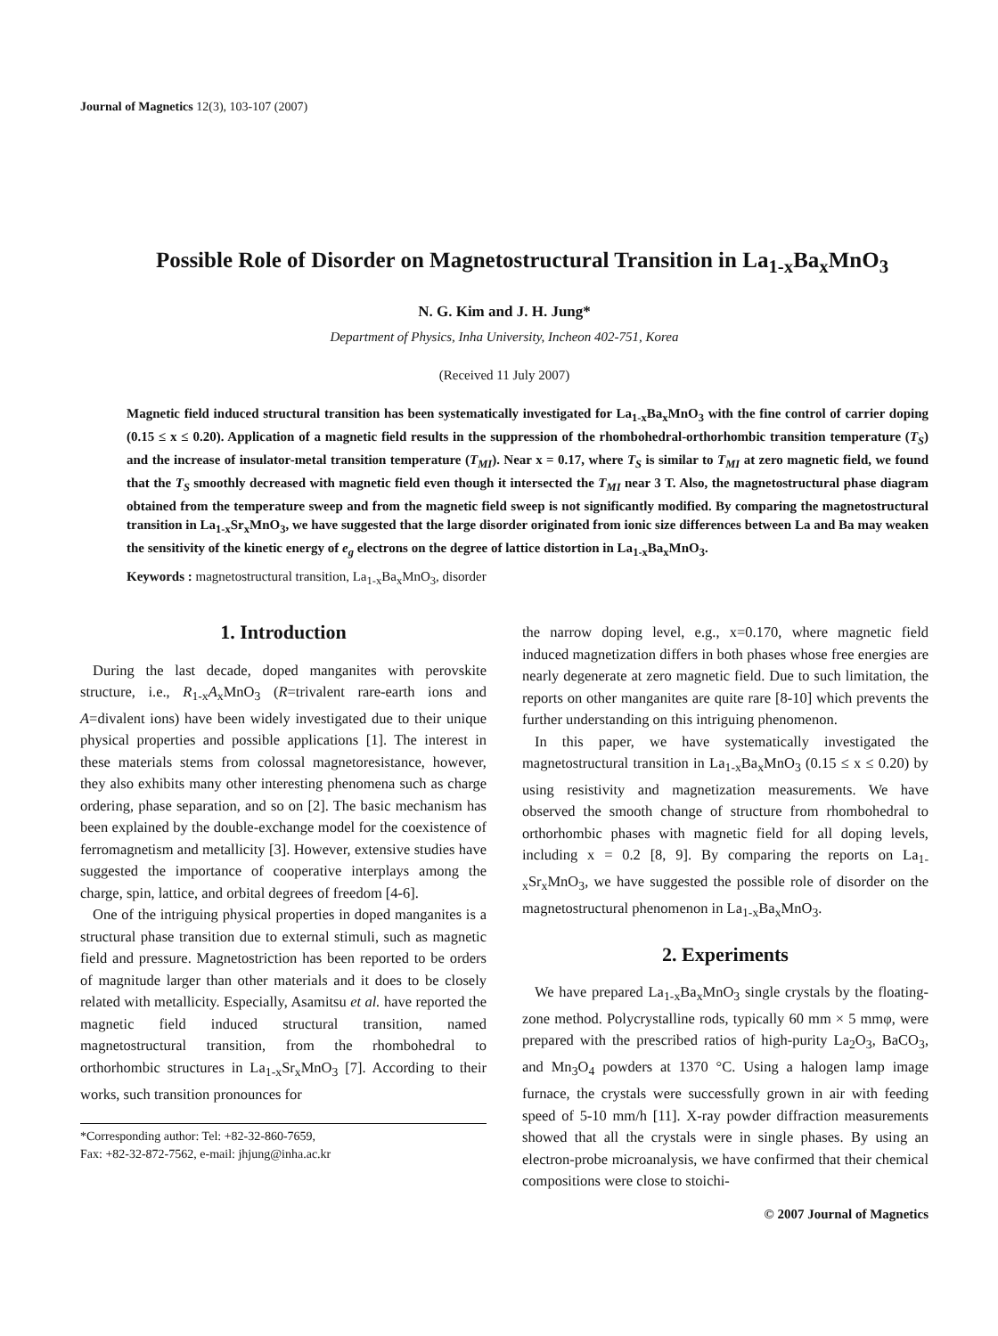Journal of Magnetics 12(3), 103-107 (2007)
Possible Role of Disorder on Magnetostructural Transition in La<sub>1-x</sub>Ba<sub>x</sub>MnO<sub>3</sub>
N. G. Kim and J. H. Jung*
Department of Physics, Inha University, Incheon 402-751, Korea
(Received 11 July 2007)
Magnetic field induced structural transition has been systematically investigated for La<sub>1-x</sub>Ba<sub>x</sub>MnO<sub>3</sub> with the fine control of carrier doping (0.15 ≤ x ≤ 0.20). Application of a magnetic field results in the suppression of the rhombohedral-orthorhombic transition temperature (T<sub>S</sub>) and the increase of insulator-metal transition temperature (T<sub>MI</sub>). Near x = 0.17, where T<sub>S</sub> is similar to T<sub>MI</sub> at zero magnetic field, we found that the T<sub>S</sub> smoothly decreased with magnetic field even though it intersected the T<sub>MI</sub> near 3 T. Also, the magnetostructural phase diagram obtained from the temperature sweep and from the magnetic field sweep is not significantly modified. By comparing the magnetostructural transition in La<sub>1-x</sub>Sr<sub>x</sub>MnO<sub>3</sub>, we have suggested that the large disorder originated from ionic size differences between La and Ba may weaken the sensitivity of the kinetic energy of e<sub>g</sub> electrons on the degree of lattice distortion in La<sub>1-x</sub>Ba<sub>x</sub>MnO<sub>3</sub>.
Keywords : magnetostructural transition, La<sub>1-x</sub>Ba<sub>x</sub>MnO<sub>3</sub>, disorder
1. Introduction
During the last decade, doped manganites with perovskite structure, i.e., R<sub>1-x</sub>A<sub>x</sub>MnO<sub>3</sub> (R=trivalent rare-earth ions and A=divalent ions) have been widely investigated due to their unique physical properties and possible applications [1]. The interest in these materials stems from colossal magnetoresistance, however, they also exhibits many other interesting phenomena such as charge ordering, phase separation, and so on [2]. The basic mechanism has been explained by the double-exchange model for the coexistence of ferromagnetism and metallicity [3]. However, extensive studies have suggested the importance of cooperative interplays among the charge, spin, lattice, and orbital degrees of freedom [4-6].
One of the intriguing physical properties in doped manganites is a structural phase transition due to external stimuli, such as magnetic field and pressure. Magnetostriction has been reported to be orders of magnitude larger than other materials and it does to be closely related with metallicity. Especially, Asamitsu et al. have reported the magnetic field induced structural transition, named magnetostructural transition, from the rhombohedral to orthorhombic structures in La<sub>1-x</sub>Sr<sub>x</sub>MnO<sub>3</sub> [7]. According to their works, such transition pronounces for
*Corresponding author: Tel: +82-32-860-7659,
Fax: +82-32-872-7562, e-mail: jhjung@inha.ac.kr
the narrow doping level, e.g., x=0.170, where magnetic field induced magnetization differs in both phases whose free energies are nearly degenerate at zero magnetic field. Due to such limitation, the reports on other manganites are quite rare [8-10] which prevents the further understanding on this intriguing phenomenon.
In this paper, we have systematically investigated the magnetostructural transition in La<sub>1-x</sub>Ba<sub>x</sub>MnO<sub>3</sub> (0.15 ≤ x ≤ 0.20) by using resistivity and magnetization measurements. We have observed the smooth change of structure from rhombohedral to orthorhombic phases with magnetic field for all doping levels, including x = 0.2 [8, 9]. By comparing the reports on La<sub>1-x</sub>Sr<sub>x</sub>MnO<sub>3</sub>, we have suggested the possible role of disorder on the magnetostructural phenomenon in La<sub>1-x</sub>Ba<sub>x</sub>MnO<sub>3</sub>.
2. Experiments
We have prepared La<sub>1-x</sub>Ba<sub>x</sub>MnO<sub>3</sub> single crystals by the floating-zone method. Polycrystalline rods, typically 60 mm × 5 mmφ, were prepared with the prescribed ratios of high-purity La<sub>2</sub>O<sub>3</sub>, BaCO<sub>3</sub>, and Mn<sub>3</sub>O<sub>4</sub> powders at 1370 °C. Using a halogen lamp image furnace, the crystals were successfully grown in air with feeding speed of 5-10 mm/h [11]. X-ray powder diffraction measurements showed that all the crystals were in single phases. By using an electron-probe microanalysis, we have confirmed that their chemical compositions were close to stoichi-
© 2007 Journal of Magnetics